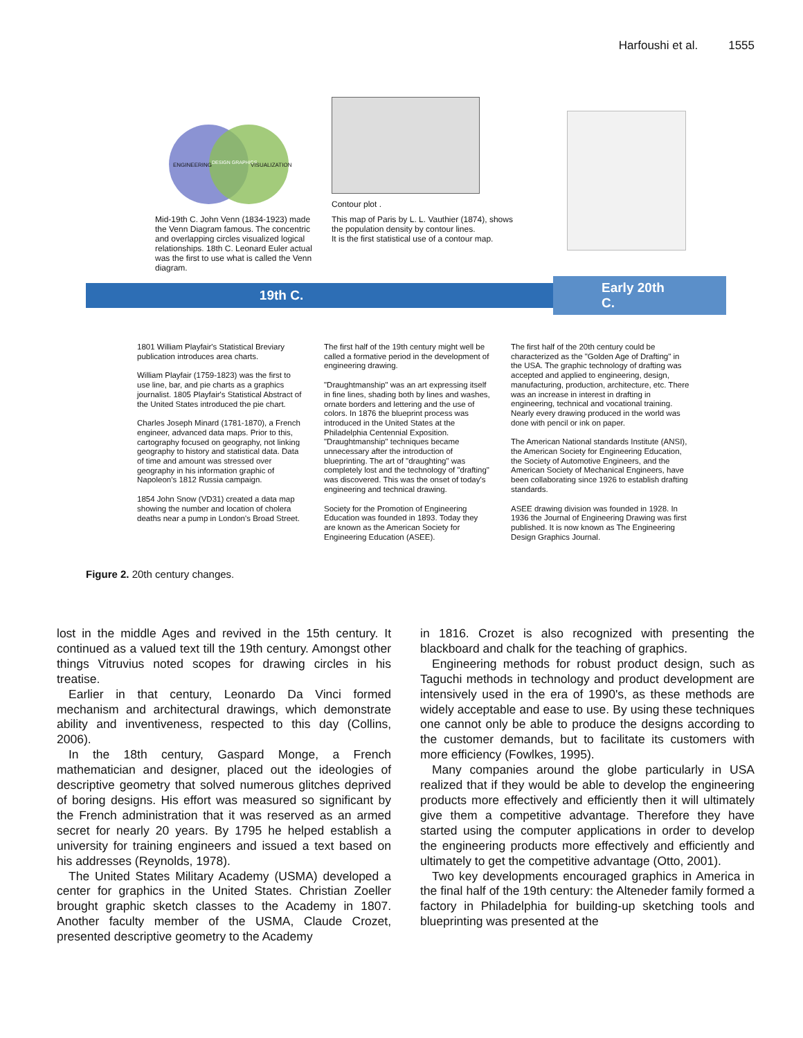Harfoushi et al. 1555
ENGINEERING DESIGN GRAPHICS VISUALIZATION
Mid-19th C. John Venn (1834-1923) made the Venn Diagram famous. The concentric and overlapping circles visualized logical relationships. 18th C. Leonard Euler actual was the first to use what is called the Venn diagram.
Contour plot .
This map of Paris by L. L. Vauthier (1874), shows the population density by contour lines.
It is the first statistical use of a contour map.
19th C. Early 20th C.
1801 William Playfair's Statistical Breviary publication introduces area charts.
William Playfair (1759-1823) was the first to use line, bar, and pie charts as a graphics journalist. 1805 Playfair's Statistical Abstract of the United States introduced the pie chart.
Charles Joseph Minard (1781-1870), a French engineer, advanced data maps. Prior to this, cartography focused on geography, not linking geography to history and statistical data. Data of time and amount was stressed over geography in his information graphic of Napoleon's 1812 Russia campaign.
1854 John Snow (VD31) created a data map showing the number and location of cholera deaths near a pump in London's Broad Street.
The first half of the 19th century might well be called a formative period in the development of engineering drawing.
"Draughtmanship" was an art expressing itself in fine lines, shading both by lines and washes, ornate borders and lettering and the use of colors. In 1876 the blueprint process was introduced in the United States at the Philadelphia Centennial Exposition. "Draughtmanship" techniques became unnecessary after the introduction of blueprinting. The art of "draughting" was completely lost and the technology of "drafting" was discovered. This was the onset of today's engineering and technical drawing.
Society for the Promotion of Engineering Education was founded in 1893. Today they are known as the American Society for Engineering Education (ASEE).
The first half of the 20th century could be characterized as the "Golden Age of Drafting" in the USA. The graphic technology of drafting was accepted and applied to engineering, design, manufacturing, production, architecture, etc. There was an increase in interest in drafting in engineering, technical and vocational training. Nearly every drawing produced in the world was done with pencil or ink on paper.
The American National standards Institute (ANSI), the American Society for Engineering Education, the Society of Automotive Engineers, and the American Society of Mechanical Engineers, have been collaborating since 1926 to establish drafting standards.
ASEE drawing division was founded in 1928. In 1936 the Journal of Engineering Drawing was first published. It is now known as The Engineering Design Graphics Journal.
Figure 2. 20th century changes.
lost in the middle Ages and revived in the 15th century. It continued as a valued text till the 19th century. Amongst other things Vitruvius noted scopes for drawing circles in his treatise.
Earlier in that century, Leonardo Da Vinci formed mechanism and architectural drawings, which demonstrate ability and inventiveness, respected to this day (Collins, 2006).
In the 18th century, Gaspard Monge, a French mathematician and designer, placed out the ideologies of descriptive geometry that solved numerous glitches deprived of boring designs. His effort was measured so significant by the French administration that it was reserved as an armed secret for nearly 20 years. By 1795 he helped establish a university for training engineers and issued a text based on his addresses (Reynolds, 1978).
The United States Military Academy (USMA) developed a center for graphics in the United States. Christian Zoeller brought graphic sketch classes to the Academy in 1807. Another faculty member of the USMA, Claude Crozet, presented descriptive geometry to the Academy
in 1816. Crozet is also recognized with presenting the blackboard and chalk for the teaching of graphics.
Engineering methods for robust product design, such as Taguchi methods in technology and product development are intensively used in the era of 1990's, as these methods are widely acceptable and ease to use. By using these techniques one cannot only be able to produce the designs according to the customer demands, but to facilitate its customers with more efficiency (Fowlkes, 1995).
Many companies around the globe particularly in USA realized that if they would be able to develop the engineering products more effectively and efficiently then it will ultimately give them a competitive advantage. Therefore they have started using the computer applications in order to develop the engineering products more effectively and efficiently and ultimately to get the competitive advantage (Otto, 2001).
Two key developments encouraged graphics in America in the final half of the 19th century: the Alteneder family formed a factory in Philadelphia for building-up sketching tools and blueprinting was presented at the